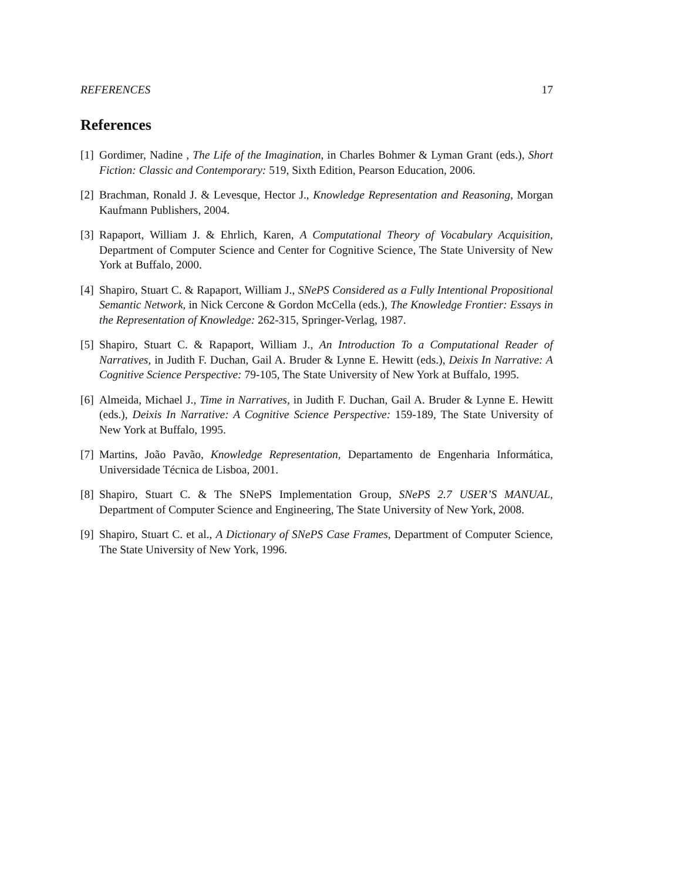REFERENCES 17
References
[1]
Gordimer, Nadine , The Life of the Imagination, in Charles Bohmer & Lyman Grant (eds.), Short Fiction: Classic and Contemporary: 519, Sixth Edition, Pearson Education, 2006.
[2]
Brachman, Ronald J. & Levesque, Hector J., Knowledge Representation and Reasoning, Morgan Kaufmann Publishers, 2004.
[3]
Rapaport, William J. & Ehrlich, Karen, A Computational Theory of Vocabulary Acquisition, Department of Computer Science and Center for Cognitive Science, The State University of New York at Buffalo, 2000.
[4]
Shapiro, Stuart C. & Rapaport, William J., SNePS Considered as a Fully Intentional Propositional Semantic Network, in Nick Cercone & Gordon McCella (eds.), The Knowledge Frontier: Essays in the Representation of Knowledge: 262-315, Springer-Verlag, 1987.
[5]
Shapiro, Stuart C. & Rapaport, William J., An Introduction To a Computational Reader of Narratives, in Judith F. Duchan, Gail A. Bruder & Lynne E. Hewitt (eds.), Deixis In Narrative: A Cognitive Science Perspective: 79-105, The State University of New York at Buffalo, 1995.
[6]
Almeida, Michael J., Time in Narratives, in Judith F. Duchan, Gail A. Bruder & Lynne E. Hewitt (eds.), Deixis In Narrative: A Cognitive Science Perspective: 159-189, The State University of New York at Buffalo, 1995.
[7]
Martins, João Pavão, Knowledge Representation, Departamento de Engenharia Informática, Universidade Técnica de Lisboa, 2001.
[8]
Shapiro, Stuart C. & The SNePS Implementation Group, SNePS 2.7 USER’S MANUAL, Department of Computer Science and Engineering, The State University of New York, 2008.
[9]
Shapiro, Stuart C. et al., A Dictionary of SNePS Case Frames, Department of Computer Science, The State University of New York, 1996.